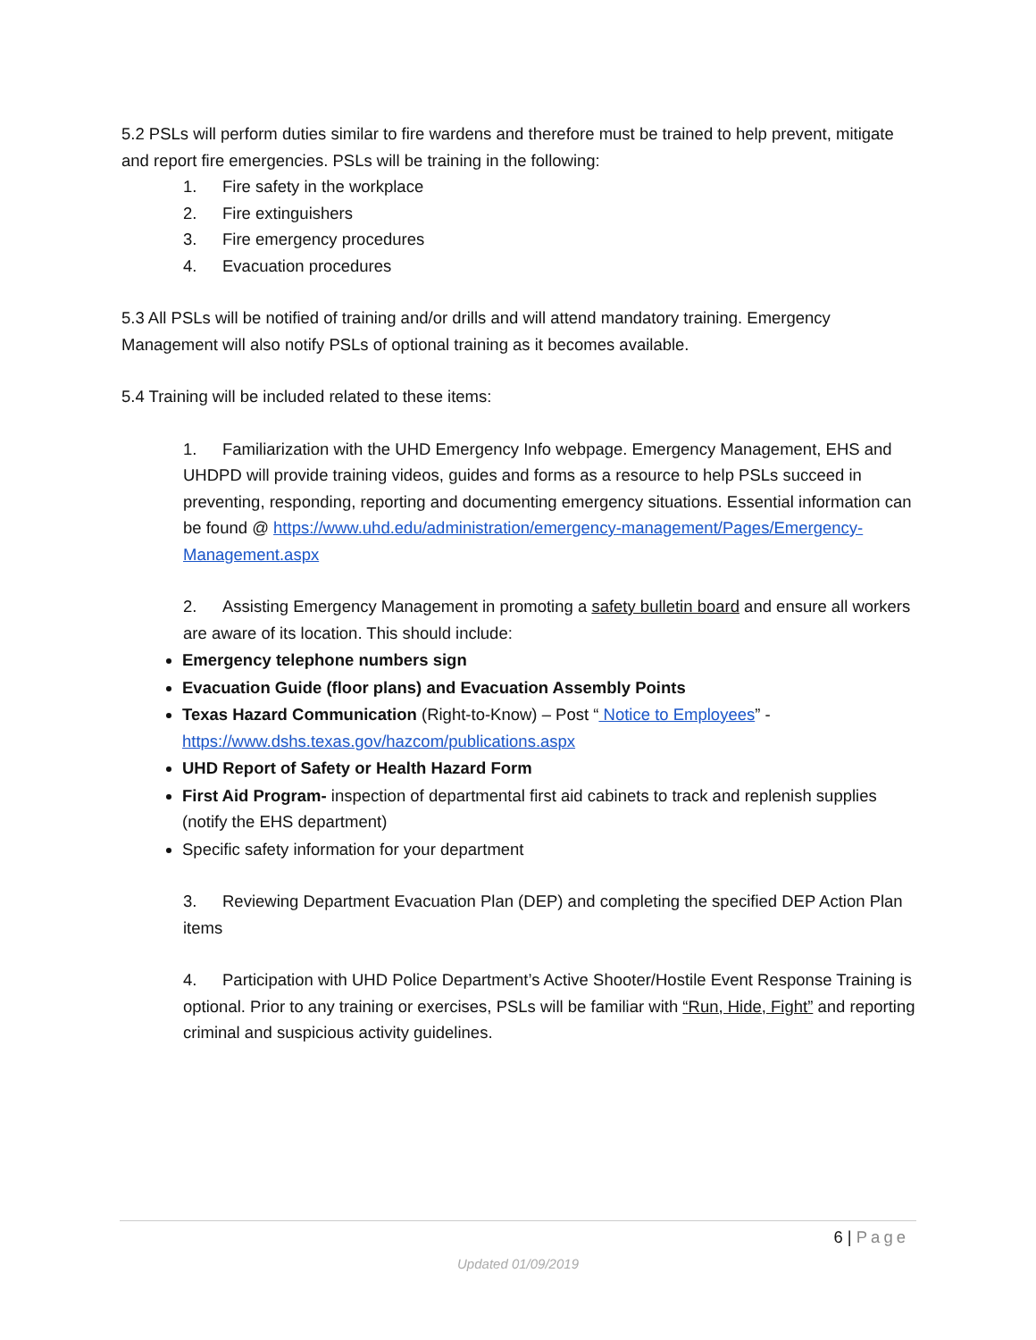5.2 PSLs will perform duties similar to fire wardens and therefore must be trained to help prevent, mitigate and report fire emergencies. PSLs will be training in the following:
1. Fire safety in the workplace
2. Fire extinguishers
3. Fire emergency procedures
4. Evacuation procedures
5.3 All PSLs will be notified of training and/or drills and will attend mandatory training. Emergency Management will also notify PSLs of optional training as it becomes available.
5.4 Training will be included related to these items:
1. Familiarization with the UHD Emergency Info webpage. Emergency Management, EHS and UHDPD will provide training videos, guides and forms as a resource to help PSLs succeed in preventing, responding, reporting and documenting emergency situations. Essential information can be found @ https://www.uhd.edu/administration/emergency-management/Pages/Emergency-Management.aspx
2. Assisting Emergency Management in promoting a safety bulletin board and ensure all workers are aware of its location. This should include:
Emergency telephone numbers sign
Evacuation Guide (floor plans) and Evacuation Assembly Points
Texas Hazard Communication (Right-to-Know) – Post “ Notice to Employees” - https://www.dshs.texas.gov/hazcom/publications.aspx
UHD Report of Safety or Health Hazard Form
First Aid Program- inspection of departmental first aid cabinets to track and replenish supplies (notify the EHS department)
Specific safety information for your department
3. Reviewing Department Evacuation Plan (DEP) and completing the specified DEP Action Plan items
4. Participation with UHD Police Department’s Active Shooter/Hostile Event Response Training is optional. Prior to any training or exercises, PSLs will be familiar with “Run, Hide, Fight” and reporting criminal and suspicious activity guidelines.
6 | Page
Updated 01/09/2019